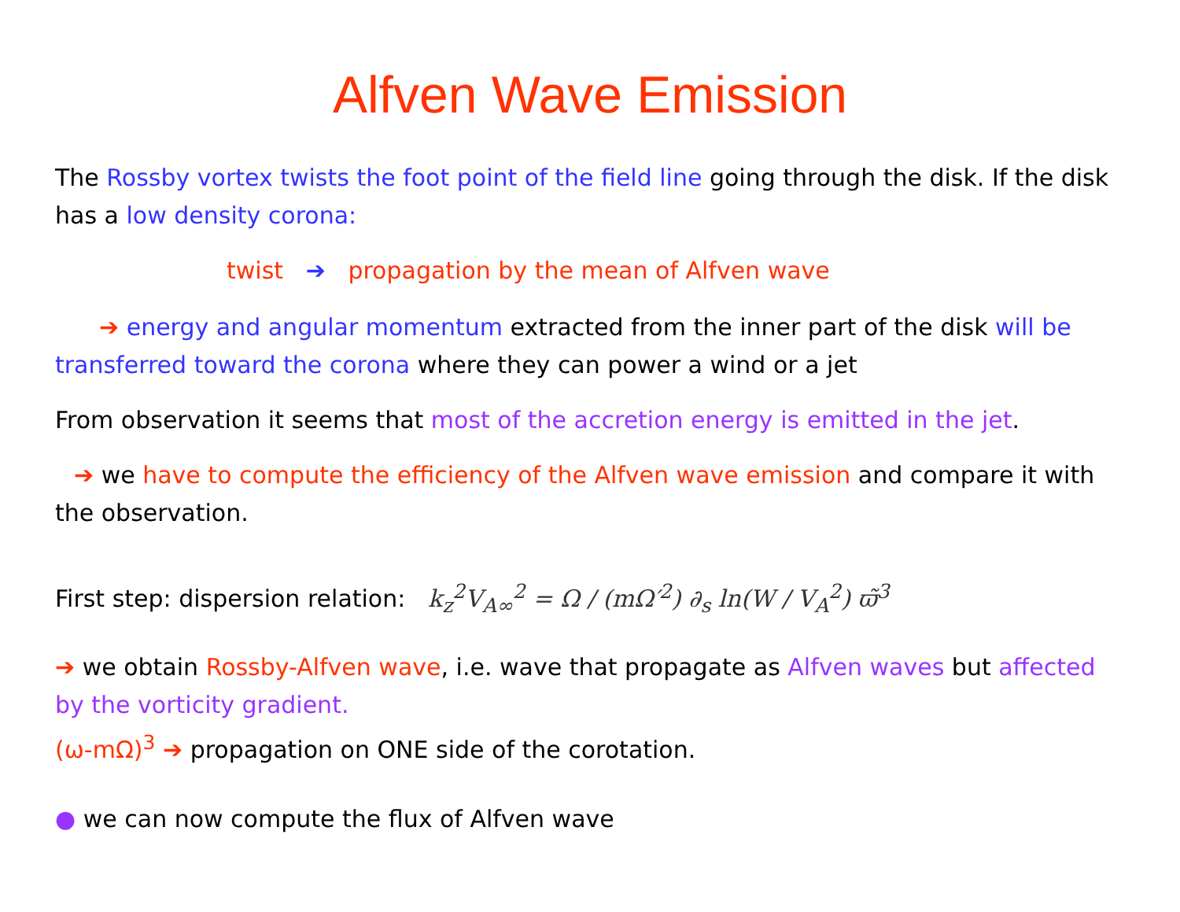Alfven Wave Emission
The Rossby vortex twists the foot point of the field line going through the disk. If the disk has a low density corona:
twist ➔ propagation by the mean of Alfven wave
➔ energy and angular momentum extracted from the inner part of the disk will be transferred toward the corona where they can power a wind or a jet
From observation it seems that most of the accretion energy is emitted in the jet.
➔ we have to compute the efficiency of the Alfven wave emission and compare it with the observation.
First step: dispersion relation: k<sub>z</sub><sup>2</sup>V<sub>A∞</sub><sup>2</sup> = Ω / (mΩ′<sup>2</sup>) ∂<sub>s</sub> ln(W / V<sub>A</sub><sup>2</sup>) ϖ̃<sup>3</sup>
➔ we obtain Rossby-Alfven wave, i.e. wave that propagate as Alfven waves but affected by the vorticity gradient.
(ω-mΩ)<sup>3</sup> ➔ propagation on ONE side of the corotation.
● we can now compute the flux of Alfven wave